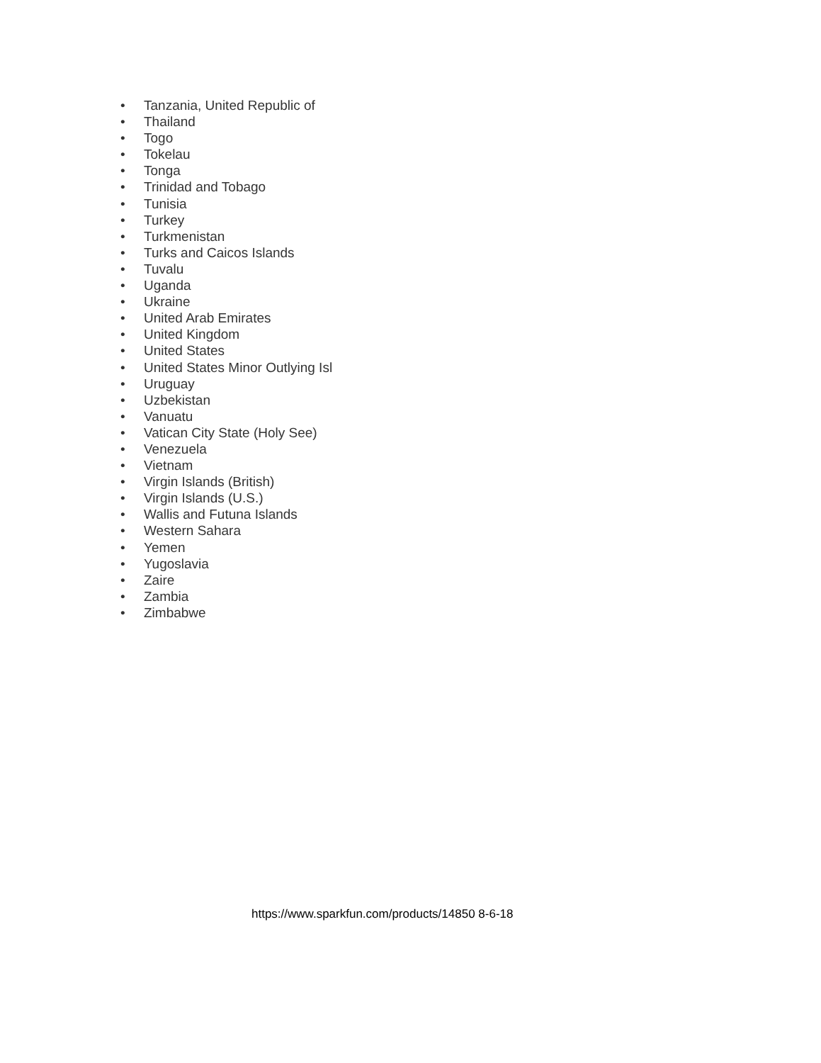• Tanzania, United Republic of
• Thailand
• Togo
• Tokelau
• Tonga
• Trinidad and Tobago
• Tunisia
• Turkey
• Turkmenistan
• Turks and Caicos Islands
• Tuvalu
• Uganda
• Ukraine
• United Arab Emirates
• United Kingdom
• United States
• United States Minor Outlying Isl
• Uruguay
• Uzbekistan
• Vanuatu
• Vatican City State (Holy See)
• Venezuela
• Vietnam
• Virgin Islands (British)
• Virgin Islands (U.S.)
• Wallis and Futuna Islands
• Western Sahara
• Yemen
• Yugoslavia
• Zaire
• Zambia
• Zimbabwe
https://www.sparkfun.com/products/14850 8-6-18